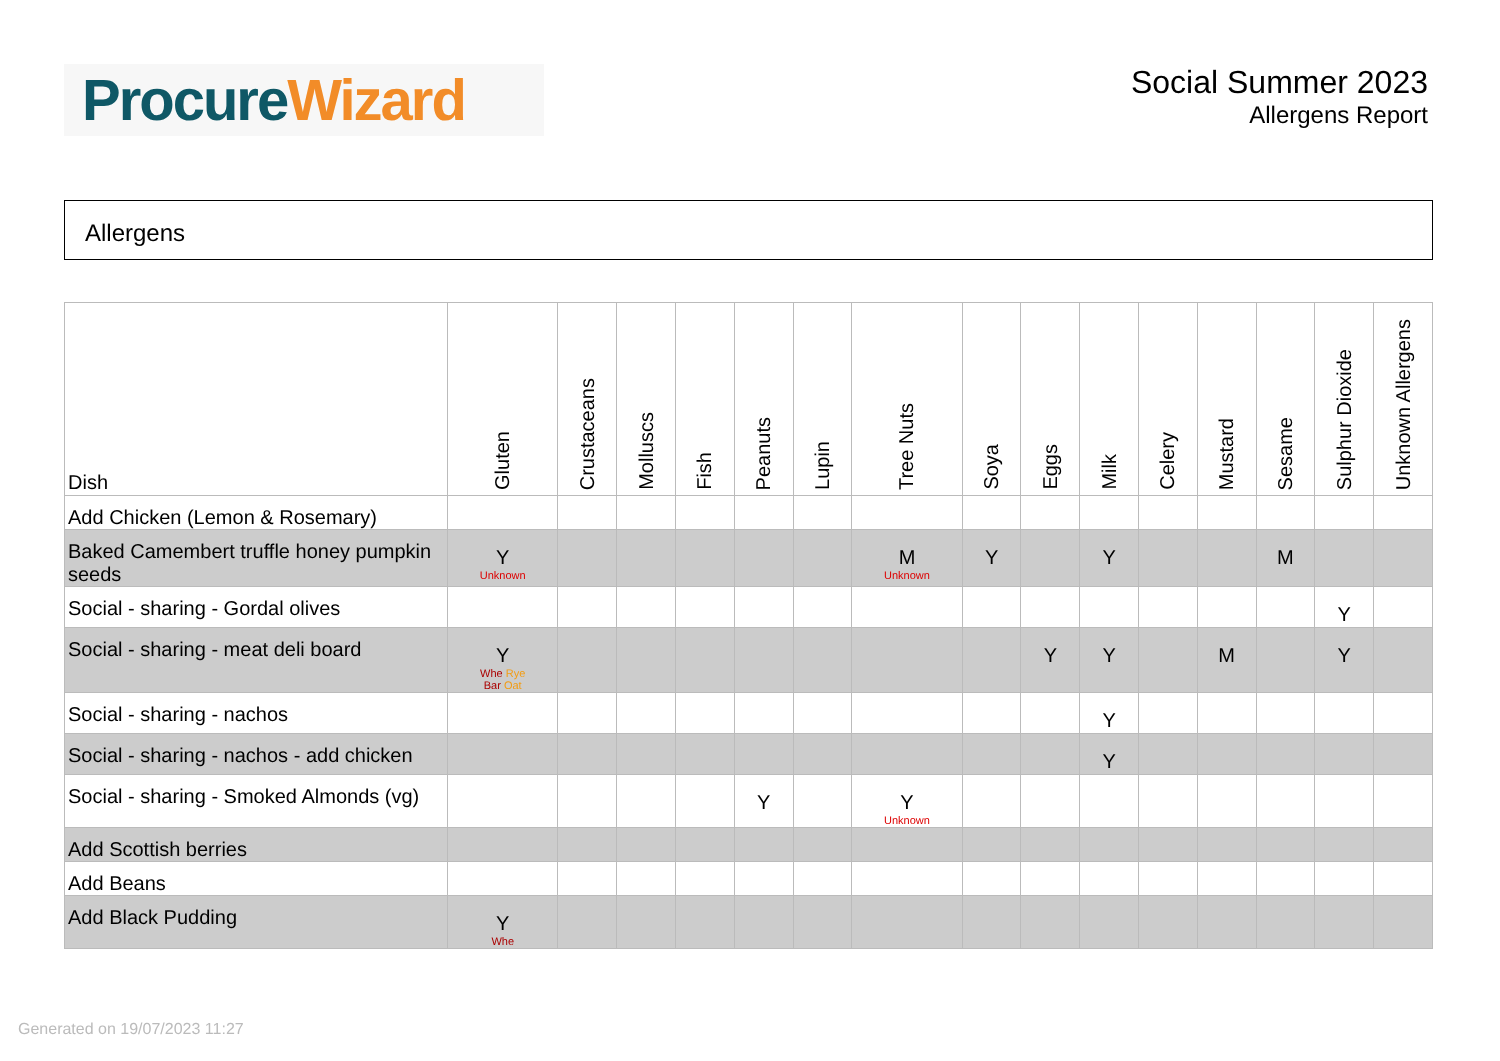Procure Wizard
Social Summer 2023
Allergens Report
Allergens
| Dish | Gluten | Crustaceans | Molluscs | Fish | Peanuts | Lupin | Tree Nuts | Soya | Eggs | Milk | Celery | Mustard | Sesame | Sulphur Dioxide | Unknown Allergens |
| --- | --- | --- | --- | --- | --- | --- | --- | --- | --- | --- | --- | --- | --- | --- | --- |
| Add Chicken (Lemon & Rosemary) | | | | | | | | | | | | | | | |
| Baked Camembert truffle honey pumpkin seeds | Y Unknown | | | | | | M Unknown | Y | | Y | | | M | | |
| Social - sharing - Gordal olives | | | | | | | | | | | | | | Y | |
| Social - sharing - meat deli board | Y Whe Rye Bar Oat | | | | | | | | Y | Y | | M | | Y | |
| Social - sharing - nachos | | | | | | | | | | Y | | | | | |
| Social - sharing - nachos - add chicken | | | | | | | | | | Y | | | | | |
| Social - sharing - Smoked Almonds (vg) | | | | | Y | | Y Unknown | | | | | | | | |
| Add Scottish berries | | | | | | | | | | | | | | | |
| Add Beans | | | | | | | | | | | | | | | |
| Add Black Pudding | Y Whe | | | | | | | | | | | | | | |
Generated on 19/07/2023 11:27